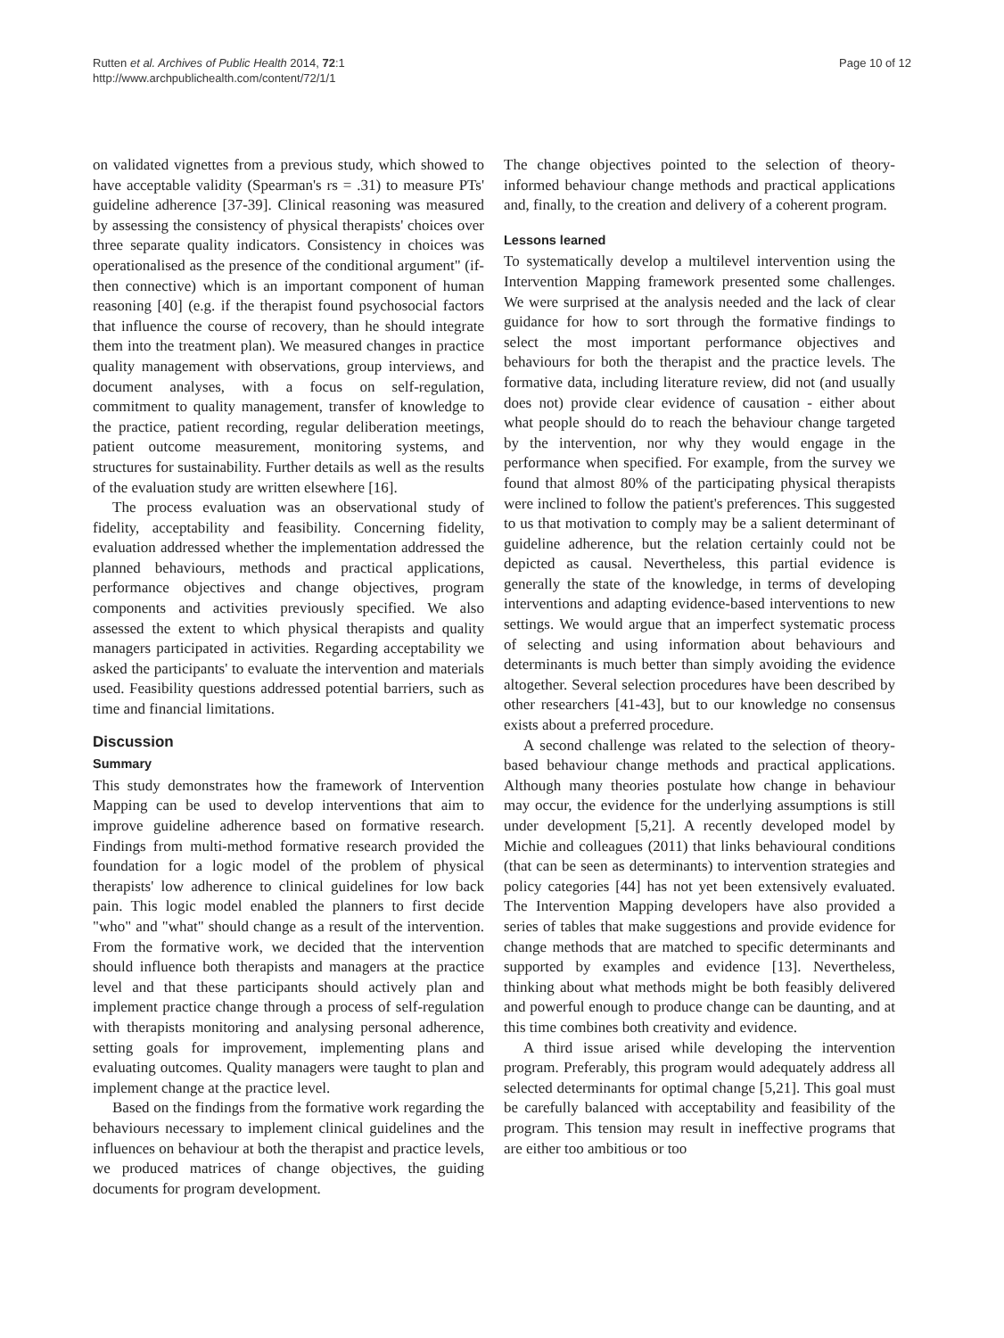Rutten et al. Archives of Public Health 2014, 72:1
http://www.archpublichealth.com/content/72/1/1
Page 10 of 12
on validated vignettes from a previous study, which showed to have acceptable validity (Spearman's rs = .31) to measure PTs' guideline adherence [37-39]. Clinical reasoning was measured by assessing the consistency of physical therapists' choices over three separate quality indicators. Consistency in choices was operationalised as the presence of the conditional argument" (if-then connective) which is an important component of human reasoning [40] (e.g. if the therapist found psychosocial factors that influence the course of recovery, than he should integrate them into the treatment plan). We measured changes in practice quality management with observations, group interviews, and document analyses, with a focus on self-regulation, commitment to quality management, transfer of knowledge to the practice, patient recording, regular deliberation meetings, patient outcome measurement, monitoring systems, and structures for sustainability. Further details as well as the results of the evaluation study are written elsewhere [16].
The process evaluation was an observational study of fidelity, acceptability and feasibility. Concerning fidelity, evaluation addressed whether the implementation addressed the planned behaviours, methods and practical applications, performance objectives and change objectives, program components and activities previously specified. We also assessed the extent to which physical therapists and quality managers participated in activities. Regarding acceptability we asked the participants' to evaluate the intervention and materials used. Feasibility questions addressed potential barriers, such as time and financial limitations.
Discussion
Summary
This study demonstrates how the framework of Intervention Mapping can be used to develop interventions that aim to improve guideline adherence based on formative research. Findings from multi-method formative research provided the foundation for a logic model of the problem of physical therapists' low adherence to clinical guidelines for low back pain. This logic model enabled the planners to first decide "who" and "what" should change as a result of the intervention. From the formative work, we decided that the intervention should influence both therapists and managers at the practice level and that these participants should actively plan and implement practice change through a process of self-regulation with therapists monitoring and analysing personal adherence, setting goals for improvement, implementing plans and evaluating outcomes. Quality managers were taught to plan and implement change at the practice level.
Based on the findings from the formative work regarding the behaviours necessary to implement clinical guidelines and the influences on behaviour at both the therapist and practice levels, we produced matrices of change objectives, the guiding documents for program development.
The change objectives pointed to the selection of theory-informed behaviour change methods and practical applications and, finally, to the creation and delivery of a coherent program.
Lessons learned
To systematically develop a multilevel intervention using the Intervention Mapping framework presented some challenges. We were surprised at the analysis needed and the lack of clear guidance for how to sort through the formative findings to select the most important performance objectives and behaviours for both the therapist and the practice levels. The formative data, including literature review, did not (and usually does not) provide clear evidence of causation - either about what people should do to reach the behaviour change targeted by the intervention, nor why they would engage in the performance when specified. For example, from the survey we found that almost 80% of the participating physical therapists were inclined to follow the patient's preferences. This suggested to us that motivation to comply may be a salient determinant of guideline adherence, but the relation certainly could not be depicted as causal. Nevertheless, this partial evidence is generally the state of the knowledge, in terms of developing interventions and adapting evidence-based interventions to new settings. We would argue that an imperfect systematic process of selecting and using information about behaviours and determinants is much better than simply avoiding the evidence altogether. Several selection procedures have been described by other researchers [41-43], but to our knowledge no consensus exists about a preferred procedure.
A second challenge was related to the selection of theory-based behaviour change methods and practical applications. Although many theories postulate how change in behaviour may occur, the evidence for the underlying assumptions is still under development [5,21]. A recently developed model by Michie and colleagues (2011) that links behavioural conditions (that can be seen as determinants) to intervention strategies and policy categories [44] has not yet been extensively evaluated. The Intervention Mapping developers have also provided a series of tables that make suggestions and provide evidence for change methods that are matched to specific determinants and supported by examples and evidence [13]. Nevertheless, thinking about what methods might be both feasibly delivered and powerful enough to produce change can be daunting, and at this time combines both creativity and evidence.
A third issue arised while developing the intervention program. Preferably, this program would adequately address all selected determinants for optimal change [5,21]. This goal must be carefully balanced with acceptability and feasibility of the program. This tension may result in ineffective programs that are either too ambitious or too